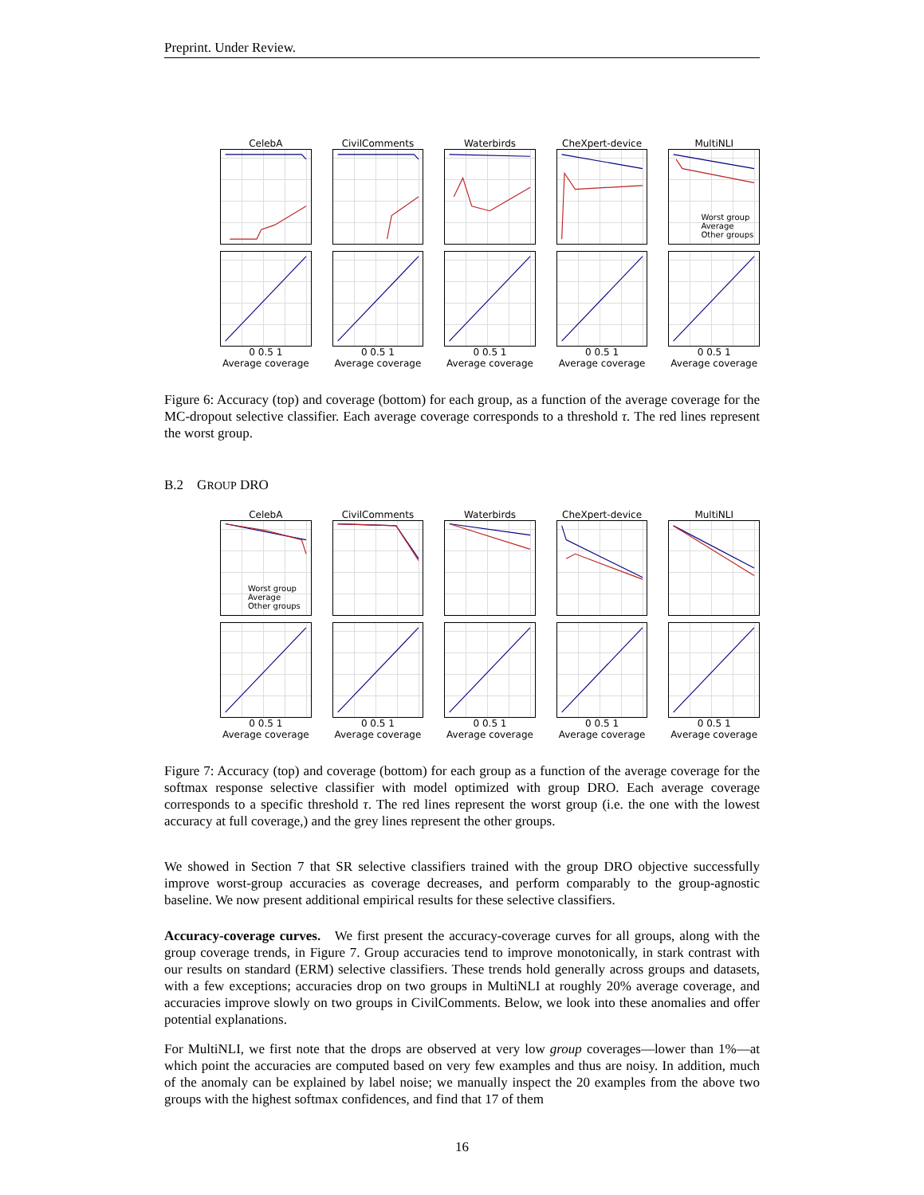Preprint. Under Review.
CelebA
CivilComments
Waterbirds
CheXpert-device
MultiNLI
Worst group
Average
Other groups
0 0.5 1
Average coverage
0 0.5 1
Average coverage
0 0.5 1
Average coverage
0 0.5 1
Average coverage
0 0.5 1
Average coverage
Figure 6: Accuracy (top) and coverage (bottom) for each group, as a function of the average coverage for the MC-dropout selective classifier. Each average coverage corresponds to a threshold τ. The red lines represent the worst group.
B.2 GROUP DRO
CelebA
Worst group
Average
Other groups
CivilComments
Waterbirds
CheXpert-device
MultiNLI
0 0.5 1
Average coverage
0 0.5 1
Average coverage
0 0.5 1
Average coverage
0 0.5 1
Average coverage
0 0.5 1
Average coverage
Figure 7: Accuracy (top) and coverage (bottom) for each group as a function of the average coverage for the softmax response selective classifier with model optimized with group DRO. Each average coverage corresponds to a specific threshold τ. The red lines represent the worst group (i.e. the one with the lowest accuracy at full coverage,) and the grey lines represent the other groups.
We showed in Section 7 that SR selective classifiers trained with the group DRO objective successfully improve worst-group accuracies as coverage decreases, and perform comparably to the group-agnostic baseline. We now present additional empirical results for these selective classifiers.
Accuracy-coverage curves. We first present the accuracy-coverage curves for all groups, along with the group coverage trends, in Figure 7. Group accuracies tend to improve monotonically, in stark contrast with our results on standard (ERM) selective classifiers. These trends hold generally across groups and datasets, with a few exceptions; accuracies drop on two groups in MultiNLI at roughly 20% average coverage, and accuracies improve slowly on two groups in CivilComments. Below, we look into these anomalies and offer potential explanations.
For MultiNLI, we first note that the drops are observed at very low group coverages—lower than 1%—at which point the accuracies are computed based on very few examples and thus are noisy. In addition, much of the anomaly can be explained by label noise; we manually inspect the 20 examples from the above two groups with the highest softmax confidences, and find that 17 of them
16